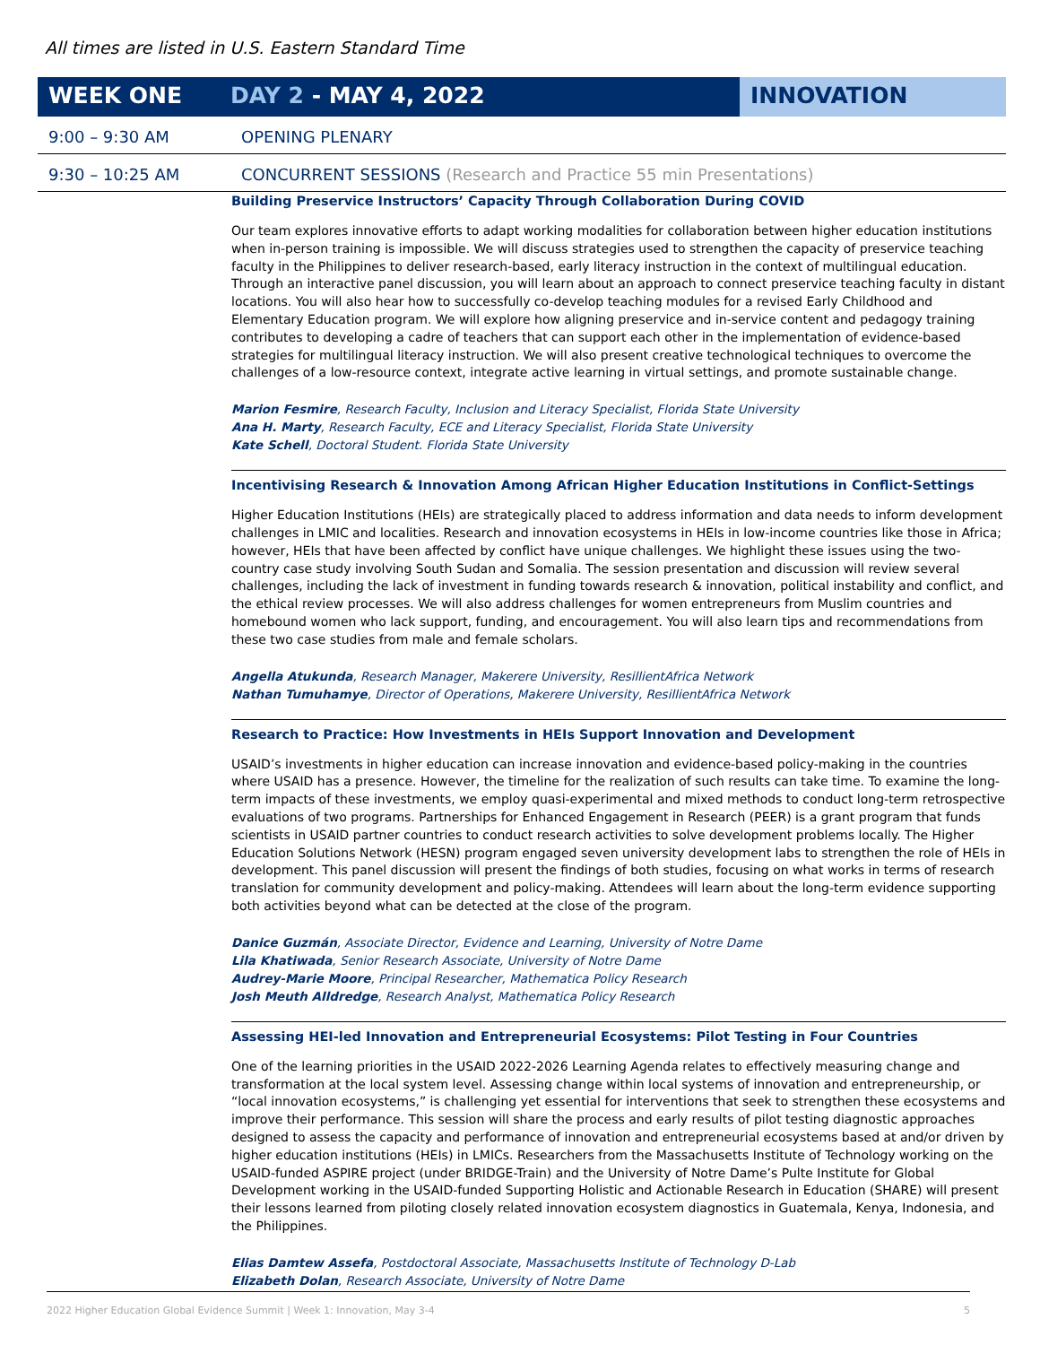All times are listed in U.S. Eastern Standard Time
WEEK ONE DAY 2 - MAY 4, 2022 INNOVATION
9:00 – 9:30 AM OPENING PLENARY
9:30 – 10:25 AM CONCURRENT SESSIONS (Research and Practice 55 min Presentations)
Building Preservice Instructors’ Capacity Through Collaboration During COVID
Our team explores innovative efforts to adapt working modalities for collaboration between higher education institutions when in-person training is impossible. We will discuss strategies used to strengthen the capacity of preservice teaching faculty in the Philippines to deliver research-based, early literacy instruction in the context of multilingual education. Through an interactive panel discussion, you will learn about an approach to connect preservice teaching faculty in distant locations. You will also hear how to successfully co-develop teaching modules for a revised Early Childhood and Elementary Education program. We will explore how aligning preservice and in-service content and pedagogy training contributes to developing a cadre of teachers that can support each other in the implementation of evidence-based strategies for multilingual literacy instruction. We will also present creative technological techniques to overcome the challenges of a low-resource context, integrate active learning in virtual settings, and promote sustainable change.
Marion Fesmire, Research Faculty, Inclusion and Literacy Specialist, Florida State University
Ana H. Marty, Research Faculty, ECE and Literacy Specialist, Florida State University
Kate Schell, Doctoral Student. Florida State University
Incentivising Research & Innovation Among African Higher Education Institutions in Conflict-Settings
Higher Education Institutions (HEIs) are strategically placed to address information and data needs to inform development challenges in LMIC and localities. Research and innovation ecosystems in HEIs in low-income countries like those in Africa; however, HEIs that have been affected by conflict have unique challenges. We highlight these issues using the two-country case study involving South Sudan and Somalia. The session presentation and discussion will review several challenges, including the lack of investment in funding towards research & innovation, political instability and conflict, and the ethical review processes. We will also address challenges for women entrepreneurs from Muslim countries and homebound women who lack support, funding, and encouragement. You will also learn tips and recommendations from these two case studies from male and female scholars.
Angella Atukunda, Research Manager, Makerere University, ResillientAfrica Network
Nathan Tumuhamye, Director of Operations, Makerere University, ResillientAfrica Network
Research to Practice: How Investments in HEIs Support Innovation and Development
USAID’s investments in higher education can increase innovation and evidence-based policy-making in the countries where USAID has a presence. However, the timeline for the realization of such results can take time. To examine the long-term impacts of these investments, we employ quasi-experimental and mixed methods to conduct long-term retrospective evaluations of two programs. Partnerships for Enhanced Engagement in Research (PEER) is a grant program that funds scientists in USAID partner countries to conduct research activities to solve development problems locally. The Higher Education Solutions Network (HESN) program engaged seven university development labs to strengthen the role of HEIs in development. This panel discussion will present the findings of both studies, focusing on what works in terms of research translation for community development and policy-making. Attendees will learn about the long-term evidence supporting both activities beyond what can be detected at the close of the program.
Danice Guzmán, Associate Director, Evidence and Learning, University of Notre Dame
Lila Khatiwada, Senior Research Associate, University of Notre Dame
Audrey-Marie Moore, Principal Researcher, Mathematica Policy Research
Josh Meuth Alldredge, Research Analyst, Mathematica Policy Research
Assessing HEI-led Innovation and Entrepreneurial Ecosystems: Pilot Testing in Four Countries
One of the learning priorities in the USAID 2022-2026 Learning Agenda relates to effectively measuring change and transformation at the local system level. Assessing change within local systems of innovation and entrepreneurship, or “local innovation ecosystems,” is challenging yet essential for interventions that seek to strengthen these ecosystems and improve their performance. This session will share the process and early results of pilot testing diagnostic approaches designed to assess the capacity and performance of innovation and entrepreneurial ecosystems based at and/or driven by higher education institutions (HEIs) in LMICs. Researchers from the Massachusetts Institute of Technology working on the USAID-funded ASPIRE project (under BRIDGE-Train) and the University of Notre Dame’s Pulte Institute for Global Development working in the USAID-funded Supporting Holistic and Actionable Research in Education (SHARE) will present their lessons learned from piloting closely related innovation ecosystem diagnostics in Guatemala, Kenya, Indonesia, and the Philippines.
Elias Damtew Assefa, Postdoctoral Associate, Massachusetts Institute of Technology D-Lab
Elizabeth Dolan, Research Associate, University of Notre Dame
2022 Higher Education Global Evidence Summit | Week 1: Innovation, May 3-4 5